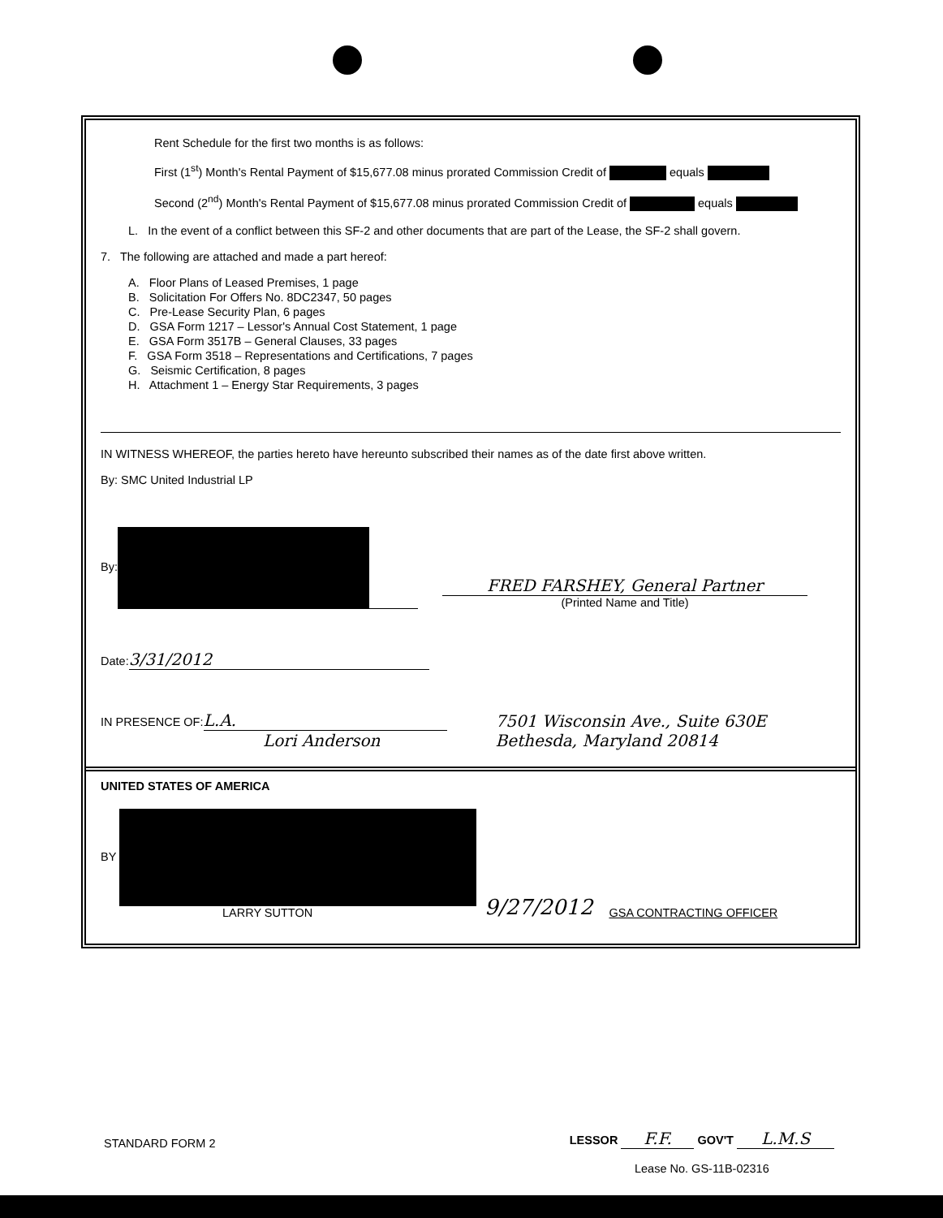Rent Schedule for the first two months is as follows:
First (1<sup>st</sup>) Month's Rental Payment of $15,677.08 minus prorated Commission Credit of equals
Second (2<sup>nd</sup>) Month's Rental Payment of $15,677.08 minus prorated Commission Credit of equals
L. In the event of a conflict between this SF-2 and other documents that are part of the Lease, the SF-2 shall govern.
7. The following are attached and made a part hereof:
A. Floor Plans of Leased Premises, 1 page
B. Solicitation For Offers No. 8DC2347, 50 pages
C. Pre-Lease Security Plan, 6 pages
D. GSA Form 1217 – Lessor's Annual Cost Statement, 1 page
E. GSA Form 3517B – General Clauses, 33 pages
F. GSA Form 3518 – Representations and Certifications, 7 pages
G. Seismic Certification, 8 pages
H. Attachment 1 – Energy Star Requirements, 3 pages
IN WITNESS WHEREOF, the parties hereto have hereunto subscribed their names as of the date first above written.
By: SMC United Industrial LP
By:
FRED FARSHEY, General Partner
(Printed Name and Title)
Date: 3/31/2012
IN PRESENCE OF: L.A.
Lori Anderson
7501 Wisconsin Ave., Suite 630E
Bethesda, Maryland 20814
UNITED STATES OF AMERICA
BY
LARRY SUTTON
9/27/2012
GSA CONTRACTING OFFICER
STANDARD FORM 2
LESSOR F.F. GOV'T L.M.S
Lease No. GS-11B-02316